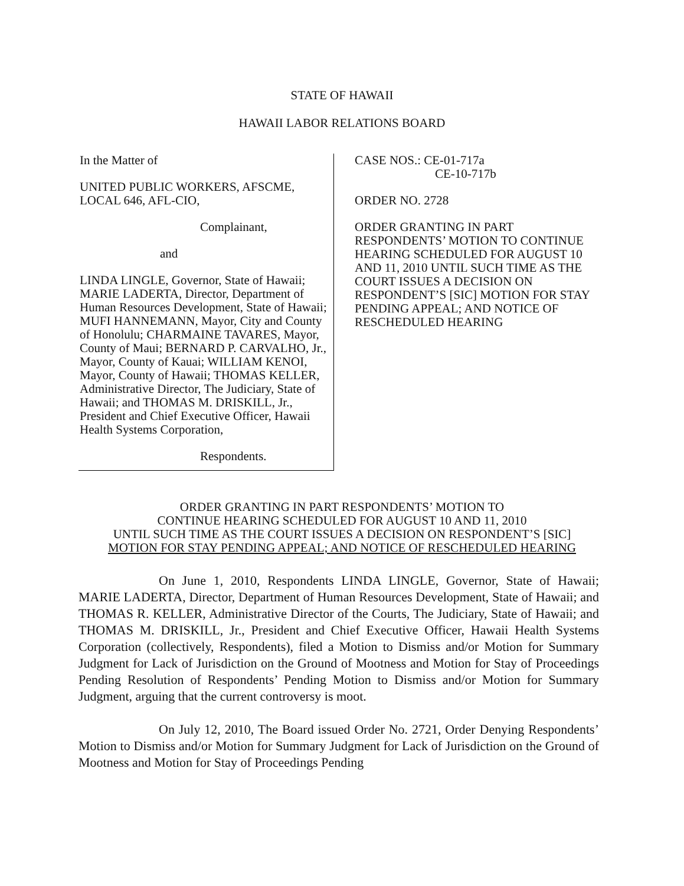STATE OF HAWAII
HAWAII LABOR RELATIONS BOARD
In the Matter of
UNITED PUBLIC WORKERS, AFSCME,
LOCAL 646, AFL-CIO,
Complainant,
and
LINDA LINGLE, Governor, State of Hawaii; MARIE LADERTA, Director, Department of Human Resources Development, State of Hawaii; MUFI HANNEMANN, Mayor, City and County of Honolulu; CHARMAINE TAVARES, Mayor, County of Maui; BERNARD P. CARVALHO, Jr., Mayor, County of Kauai; WILLIAM KENOI, Mayor, County of Hawaii; THOMAS KELLER, Administrative Director, The Judiciary, State of Hawaii; and THOMAS M. DRISKILL, Jr., President and Chief Executive Officer, Hawaii Health Systems Corporation,
Respondents.
CASE NOS.: CE-01-717a
CE-10-717b
ORDER NO. 2728
ORDER GRANTING IN PART RESPONDENTS’ MOTION TO CONTINUE HEARING SCHEDULED FOR AUGUST 10 AND 11, 2010 UNTIL SUCH TIME AS THE COURT ISSUES A DECISION ON RESPONDENT’S [SIC] MOTION FOR STAY PENDING APPEAL; AND NOTICE OF RESCHEDULED HEARING
ORDER GRANTING IN PART RESPONDENTS’ MOTION TO
CONTINUE HEARING SCHEDULED FOR AUGUST 10 AND 11, 2010
UNTIL SUCH TIME AS THE COURT ISSUES A DECISION ON RESPONDENT’S [SIC]
MOTION FOR STAY PENDING APPEAL; AND NOTICE OF RESCHEDULED HEARING
On June 1, 2010, Respondents LINDA LINGLE, Governor, State of Hawaii; MARIE LADERTA, Director, Department of Human Resources Development, State of Hawaii; and THOMAS R. KELLER, Administrative Director of the Courts, The Judiciary, State of Hawaii; and THOMAS M. DRISKILL, Jr., President and Chief Executive Officer, Hawaii Health Systems Corporation (collectively, Respondents), filed a Motion to Dismiss and/or Motion for Summary Judgment for Lack of Jurisdiction on the Ground of Mootness and Motion for Stay of Proceedings Pending Resolution of Respondents’ Pending Motion to Dismiss and/or Motion for Summary Judgment, arguing that the current controversy is moot.
On July 12, 2010, The Board issued Order No. 2721, Order Denying Respondents’ Motion to Dismiss and/or Motion for Summary Judgment for Lack of Jurisdiction on the Ground of Mootness and Motion for Stay of Proceedings Pending